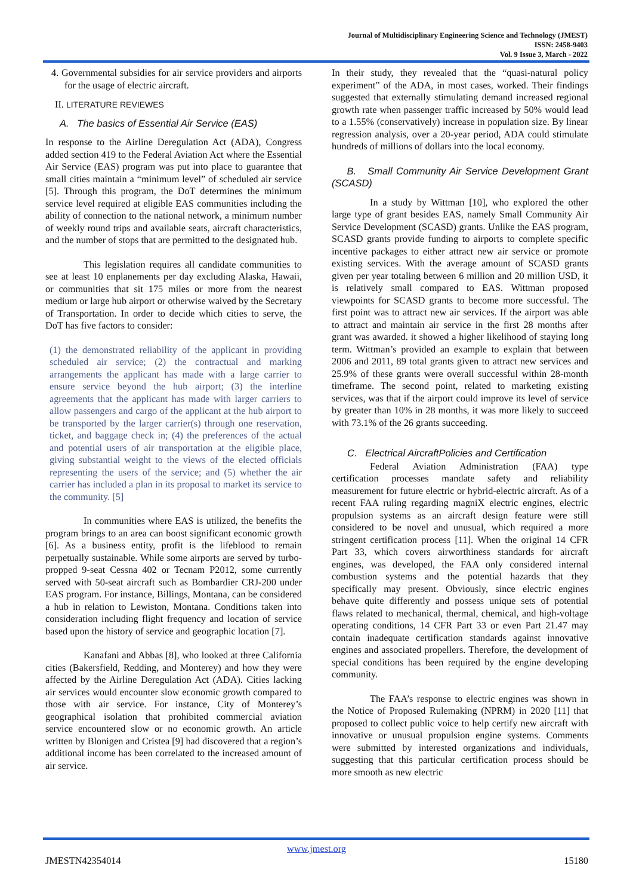Journal of Multidisciplinary Engineering Science and Technology (JMEST)
ISSN: 2458-9403
Vol. 9 Issue 3, March - 2022
4. Governmental subsidies for air service providers and airports for the usage of electric aircraft.
II. LITERATURE REVIEWES
A. The basics of Essential Air Service (EAS)
In response to the Airline Deregulation Act (ADA), Congress added section 419 to the Federal Aviation Act where the Essential Air Service (EAS) program was put into place to guarantee that small cities maintain a “minimum level” of scheduled air service [5]. Through this program, the DoT determines the minimum service level required at eligible EAS communities including the ability of connection to the national network, a minimum number of weekly round trips and available seats, aircraft characteristics, and the number of stops that are permitted to the designated hub.
This legislation requires all candidate communities to see at least 10 enplanements per day excluding Alaska, Hawaii, or communities that sit 175 miles or more from the nearest medium or large hub airport or otherwise waived by the Secretary of Transportation. In order to decide which cities to serve, the DoT has five factors to consider:
(1) the demonstrated reliability of the applicant in providing scheduled air service; (2) the contractual and marking arrangements the applicant has made with a large carrier to ensure service beyond the hub airport; (3) the interline agreements that the applicant has made with larger carriers to allow passengers and cargo of the applicant at the hub airport to be transported by the larger carrier(s) through one reservation, ticket, and baggage check in; (4) the preferences of the actual and potential users of air transportation at the eligible place, giving substantial weight to the views of the elected officials representing the users of the service; and (5) whether the air carrier has included a plan in its proposal to market its service to the community. [5]
In communities where EAS is utilized, the benefits the program brings to an area can boost significant economic growth [6]. As a business entity, profit is the lifeblood to remain perpetually sustainable. While some airports are served by turbo-propped 9-seat Cessna 402 or Tecnam P2012, some currently served with 50-seat aircraft such as Bombardier CRJ-200 under EAS program. For instance, Billings, Montana, can be considered a hub in relation to Lewiston, Montana. Conditions taken into consideration including flight frequency and location of service based upon the history of service and geographic location [7].
Kanafani and Abbas [8], who looked at three California cities (Bakersfield, Redding, and Monterey) and how they were affected by the Airline Deregulation Act (ADA). Cities lacking air services would encounter slow economic growth compared to those with air service. For instance, City of Monterey’s geographical isolation that prohibited commercial aviation service encountered slow or no economic growth. An article written by Blonigen and Cristea [9] had discovered that a region’s additional income has been correlated to the increased amount of air service.
In their study, they revealed that the “quasi-natural policy experiment” of the ADA, in most cases, worked. Their findings suggested that externally stimulating demand increased regional growth rate when passenger traffic increased by 50% would lead to a 1.55% (conservatively) increase in population size. By linear regression analysis, over a 20-year period, ADA could stimulate hundreds of millions of dollars into the local economy.
B. Small Community Air Service Development Grant (SCASD)
In a study by Wittman [10], who explored the other large type of grant besides EAS, namely Small Community Air Service Development (SCASD) grants. Unlike the EAS program, SCASD grants provide funding to airports to complete specific incentive packages to either attract new air service or promote existing services. With the average amount of SCASD grants given per year totaling between 6 million and 20 million USD, it is relatively small compared to EAS. Wittman proposed viewpoints for SCASD grants to become more successful. The first point was to attract new air services. If the airport was able to attract and maintain air service in the first 28 months after grant was awarded. it showed a higher likelihood of staying long term. Wittman’s provided an example to explain that between 2006 and 2011, 89 total grants given to attract new services and 25.9% of these grants were overall successful within 28-month timeframe. The second point, related to marketing existing services, was that if the airport could improve its level of service by greater than 10% in 28 months, it was more likely to succeed with 73.1% of the 26 grants succeeding.
C. Electrical AircraftPolicies and Certification
Federal Aviation Administration (FAA) type certification processes mandate safety and reliability measurement for future electric or hybrid-electric aircraft. As of a recent FAA ruling regarding magniX electric engines, electric propulsion systems as an aircraft design feature were still considered to be novel and unusual, which required a more stringent certification process [11]. When the original 14 CFR Part 33, which covers airworthiness standards for aircraft engines, was developed, the FAA only considered internal combustion systems and the potential hazards that they specifically may present. Obviously, since electric engines behave quite differently and possess unique sets of potential flaws related to mechanical, thermal, chemical, and high-voltage operating conditions, 14 CFR Part 33 or even Part 21.47 may contain inadequate certification standards against innovative engines and associated propellers. Therefore, the development of special conditions has been required by the engine developing community.
The FAA’s response to electric engines was shown in the Notice of Proposed Rulemaking (NPRM) in 2020 [11] that proposed to collect public voice to help certify new aircraft with innovative or unusual propulsion engine systems. Comments were submitted by interested organizations and individuals, suggesting that this particular certification process should be more smooth as new electric
www.jmest.org
JMESTN42354014 15180